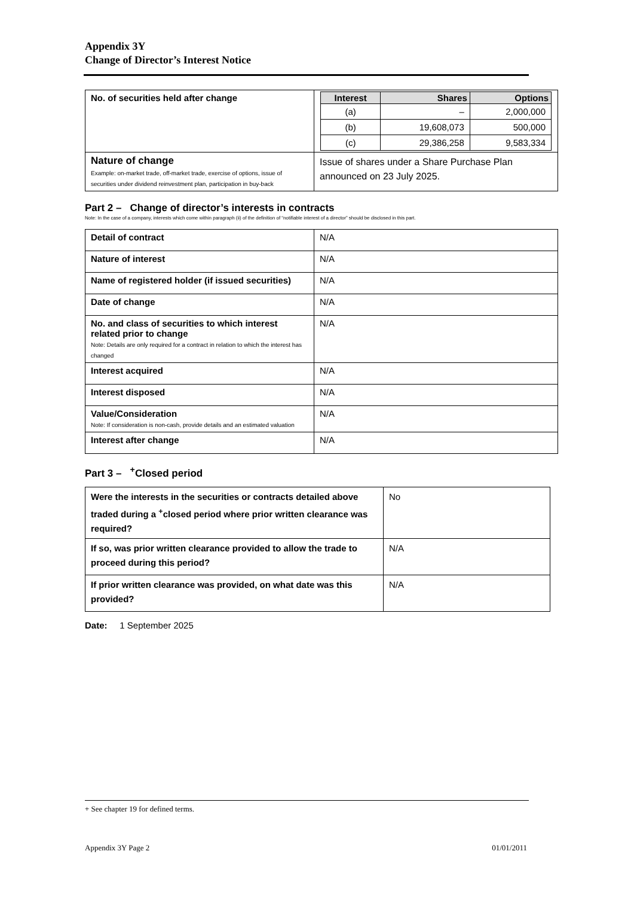Appendix 3Y
Change of Director’s Interest Notice
| No. of securities held after change | / Interest / Shares / Options / / --- / --- / --- / / (a) / – / 2,000,000 / / (b) / 19,608,073 / 500,000 / / (c) / 29,386,258 / 9,583,334 / |
| Nature of change Example: on-market trade, off-market trade, exercise of options, issue of securities under dividend reinvestment plan, participation in buy-back | Issue of shares under a Share Purchase Plan announced on 23 July 2025. |
Part 2 – Change of director’s interests in contracts
Note: In the case of a company, interests which come within paragraph (ii) of the definition of “notifiable interest of a director” should be disclosed in this part.
| Detail of contract | N/A |
| Nature of interest | N/A |
| Name of registered holder (if issued securities) | N/A |
| Date of change | N/A |
| No. and class of securities to which interest related prior to change Note: Details are only required for a contract in relation to which the interest has changed | N/A |
| Interest acquired | N/A |
| Interest disposed | N/A |
| Value/Consideration Note: If consideration is non-cash, provide details and an estimated valuation | N/A |
| Interest after change | N/A |
Part 3 – <sup>+</sup>Closed period
| Were the interests in the securities or contracts detailed above traded during a <sup>+</sup>closed period where prior written clearance was required? | No |
| If so, was prior written clearance provided to allow the trade to proceed during this period? | N/A |
| If prior written clearance was provided, on what date was this provided? | N/A |
Date: 1 September 2025
+ See chapter 19 for defined terms.
Appendix 3Y Page 2 01/01/2011